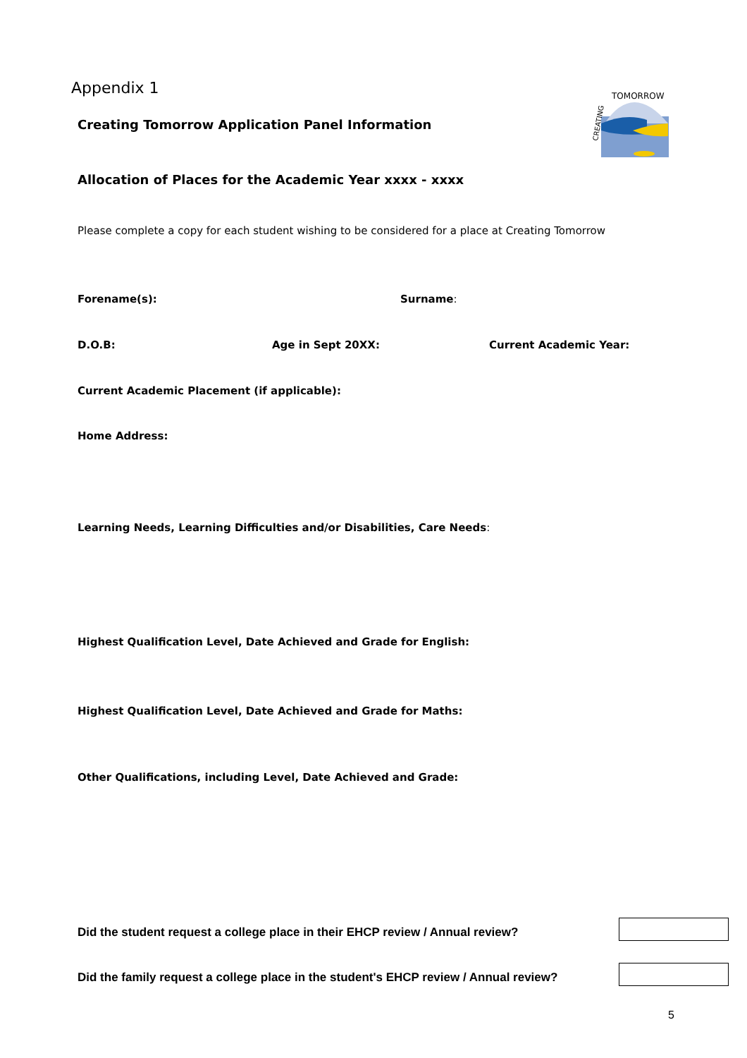Appendix 1
Creating Tomorrow Application Panel Information
TOMORROW
CREATING
Allocation of Places for the Academic Year xxxx - xxxx
Please complete a copy for each student wishing to be considered for a place at Creating Tomorrow
Forename(s): Surname:
D.O.B: Age in Sept 20XX: Current Academic Year:
Current Academic Placement (if applicable):
Home Address:
Learning Needs, Learning Difficulties and/or Disabilities, Care Needs:
Highest Qualification Level, Date Achieved and Grade for English:
Highest Qualification Level, Date Achieved and Grade for Maths:
Other Qualifications, including Level, Date Achieved and Grade:
Did the student request a college place in their EHCP review / Annual review?
Did the family request a college place in the student's EHCP review / Annual review?
5